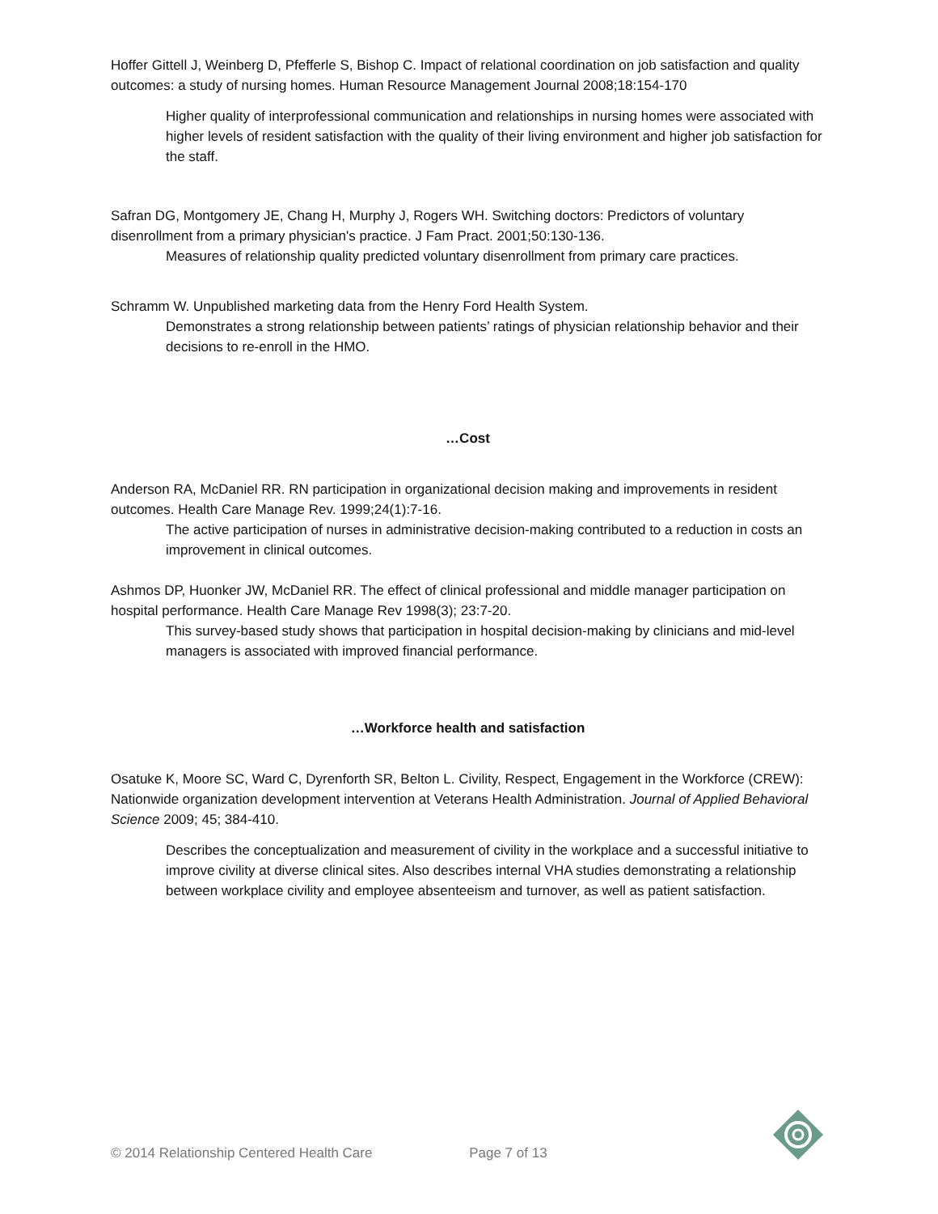Hoffer Gittell J, Weinberg D, Pfefferle S, Bishop C. Impact of relational coordination on job satisfaction and quality outcomes: a study of nursing homes. Human Resource Management Journal 2008;18:154-170
Higher quality of interprofessional communication and relationships in nursing homes were associated with higher levels of resident satisfaction with the quality of their living environment and higher job satisfaction for the staff.
Safran DG, Montgomery JE, Chang H, Murphy J, Rogers WH. Switching doctors: Predictors of voluntary disenrollment from a primary physician's practice. J Fam Pract. 2001;50:130-136.
Measures of relationship quality predicted voluntary disenrollment from primary care practices.
Schramm W. Unpublished marketing data from the Henry Ford Health System.
Demonstrates a strong relationship between patients’ ratings of physician relationship behavior and their decisions to re-enroll in the HMO.
…Cost
Anderson RA, McDaniel RR. RN participation in organizational decision making and improvements in resident outcomes. Health Care Manage Rev. 1999;24(1):7-16.
The active participation of nurses in administrative decision-making contributed to a reduction in costs an improvement in clinical outcomes.
Ashmos DP, Huonker JW, McDaniel RR. The effect of clinical professional and middle manager participation on hospital performance. Health Care Manage Rev 1998(3); 23:7-20.
This survey-based study shows that participation in hospital decision-making by clinicians and mid-level managers is associated with improved financial performance.
…Workforce health and satisfaction
Osatuke K, Moore SC, Ward C, Dyrenforth SR, Belton L. Civility, Respect, Engagement in the Workforce (CREW): Nationwide organization development intervention at Veterans Health Administration. Journal of Applied Behavioral Science 2009; 45; 384-410.
Describes the conceptualization and measurement of civility in the workplace and a successful initiative to improve civility at diverse clinical sites. Also describes internal VHA studies demonstrating a relationship between workplace civility and employee absenteeism and turnover, as well as patient satisfaction.
© 2014 Relationship Centered Health Care Page 7 of 13